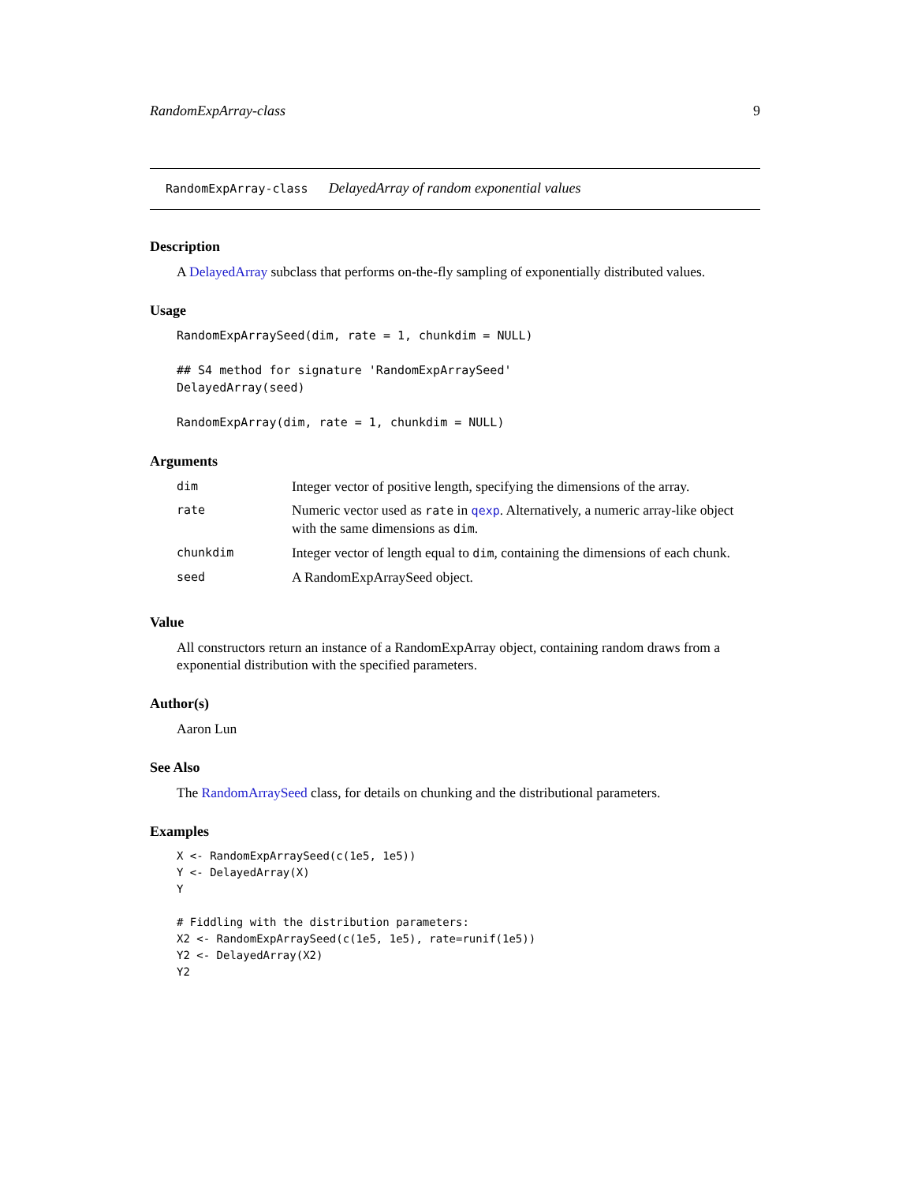RandomExpArray-class 9
RandomExpArray-class DelayedArray of random exponential values
Description
A DelayedArray subclass that performs on-the-fly sampling of exponentially distributed values.
Usage
RandomExpArraySeed(dim, rate = 1, chunkdim = NULL)

## S4 method for signature 'RandomExpArraySeed'
DelayedArray(seed)

RandomExpArray(dim, rate = 1, chunkdim = NULL)
Arguments
| dim | Integer vector of positive length, specifying the dimensions of the array. |
| rate | Numeric vector used as rate in qexp . Alternatively, a numeric array-like object with the same dimensions as dim . |
| chunkdim | Integer vector of length equal to dim , containing the dimensions of each chunk. |
| seed | A RandomExpArraySeed object. |
Value
All constructors return an instance of a RandomExpArray object, containing random draws from a exponential distribution with the specified parameters.
Author(s)
Aaron Lun
See Also
The RandomArraySeed class, for details on chunking and the distributional parameters.
Examples
X <- RandomExpArraySeed(c(1e5, 1e5))
Y <- DelayedArray(X)
Y

# Fiddling with the distribution parameters:
X2 <- RandomExpArraySeed(c(1e5, 1e5), rate=runif(1e5))
Y2 <- DelayedArray(X2)
Y2